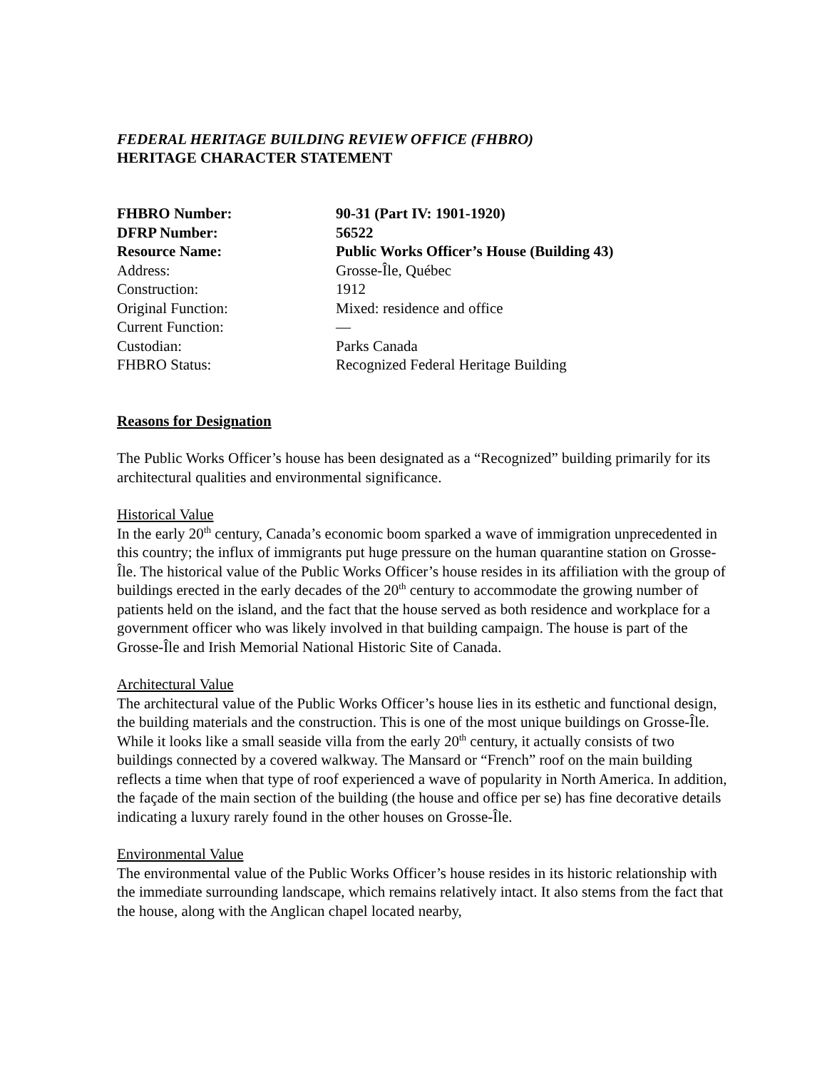FEDERAL HERITAGE BUILDING REVIEW OFFICE (FHBRO)
HERITAGE CHARACTER STATEMENT
| FHBRO Number: | 90-31 (Part IV: 1901-1920) |
| DFRP Number: | 56522 |
| Resource Name: | Public Works Officer’s House (Building 43) |
| Address: | Grosse-Île, Québec |
| Construction: | 1912 |
| Original Function: | Mixed: residence and office |
| Current Function: | — |
| Custodian: | Parks Canada |
| FHBRO Status: | Recognized Federal Heritage Building |
Reasons for Designation
The Public Works Officer’s house has been designated as a “Recognized” building primarily for its architectural qualities and environmental significance.
Historical Value
In the early 20<sup>th</sup> century, Canada’s economic boom sparked a wave of immigration unprecedented in this country; the influx of immigrants put huge pressure on the human quarantine station on Grosse-Île. The historical value of the Public Works Officer’s house resides in its affiliation with the group of buildings erected in the early decades of the 20<sup>th</sup> century to accommodate the growing number of patients held on the island, and the fact that the house served as both residence and workplace for a government officer who was likely involved in that building campaign. The house is part of the Grosse-Île and Irish Memorial National Historic Site of Canada.
Architectural Value
The architectural value of the Public Works Officer’s house lies in its esthetic and functional design, the building materials and the construction. This is one of the most unique buildings on Grosse-Île. While it looks like a small seaside villa from the early 20<sup>th</sup> century, it actually consists of two buildings connected by a covered walkway. The Mansard or “French” roof on the main building reflects a time when that type of roof experienced a wave of popularity in North America. In addition, the façade of the main section of the building (the house and office per se) has fine decorative details indicating a luxury rarely found in the other houses on Grosse-Île.
Environmental Value
The environmental value of the Public Works Officer’s house resides in its historic relationship with the immediate surrounding landscape, which remains relatively intact. It also stems from the fact that the house, along with the Anglican chapel located nearby,